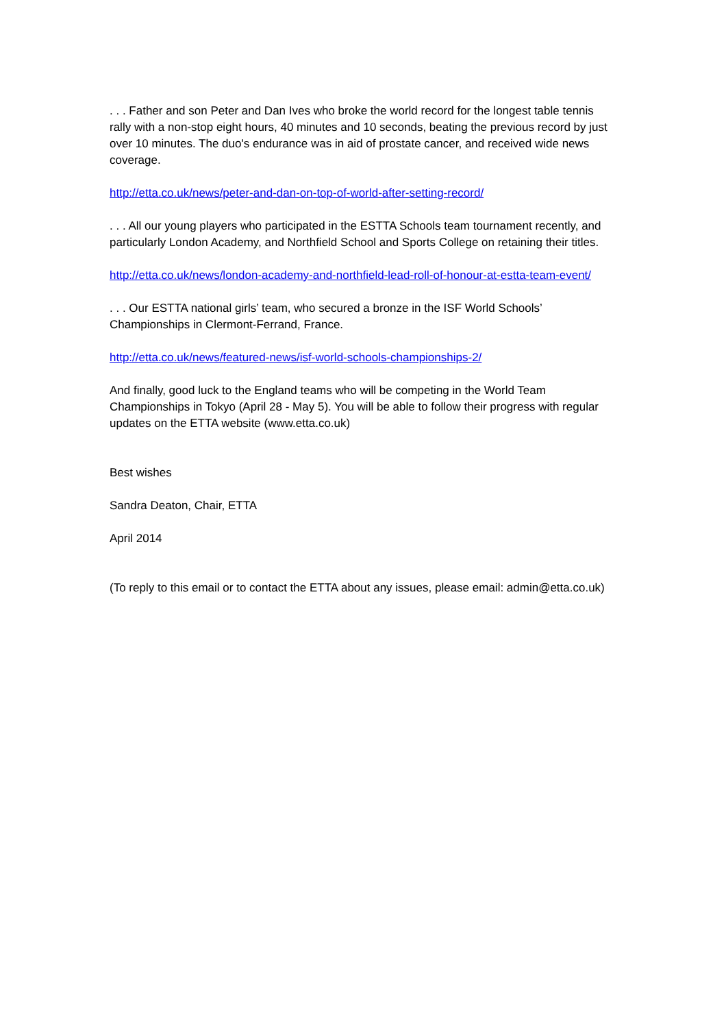. . . Father and son Peter and Dan Ives who broke the world record for the longest table tennis rally with a non-stop eight hours, 40 minutes and 10 seconds, beating the previous record by just over 10 minutes. The duo's endurance was in aid of prostate cancer, and received wide news coverage.
http://etta.co.uk/news/peter-and-dan-on-top-of-world-after-setting-record/
. . . All our young players who participated in the ESTTA Schools team tournament recently, and particularly London Academy, and Northfield School and Sports College on retaining their titles.
http://etta.co.uk/news/london-academy-and-northfield-lead-roll-of-honour-at-estta-team-event/
. . . Our ESTTA national girls’ team, who secured a bronze in the ISF World Schools’ Championships in Clermont-Ferrand, France.
http://etta.co.uk/news/featured-news/isf-world-schools-championships-2/
And finally, good luck to the England teams who will be competing in the World Team Championships in Tokyo (April 28 - May 5). You will be able to follow their progress with regular updates on the ETTA website (www.etta.co.uk)
Best wishes
Sandra Deaton, Chair, ETTA
April 2014
(To reply to this email or to contact the ETTA about any issues, please email: admin@etta.co.uk)